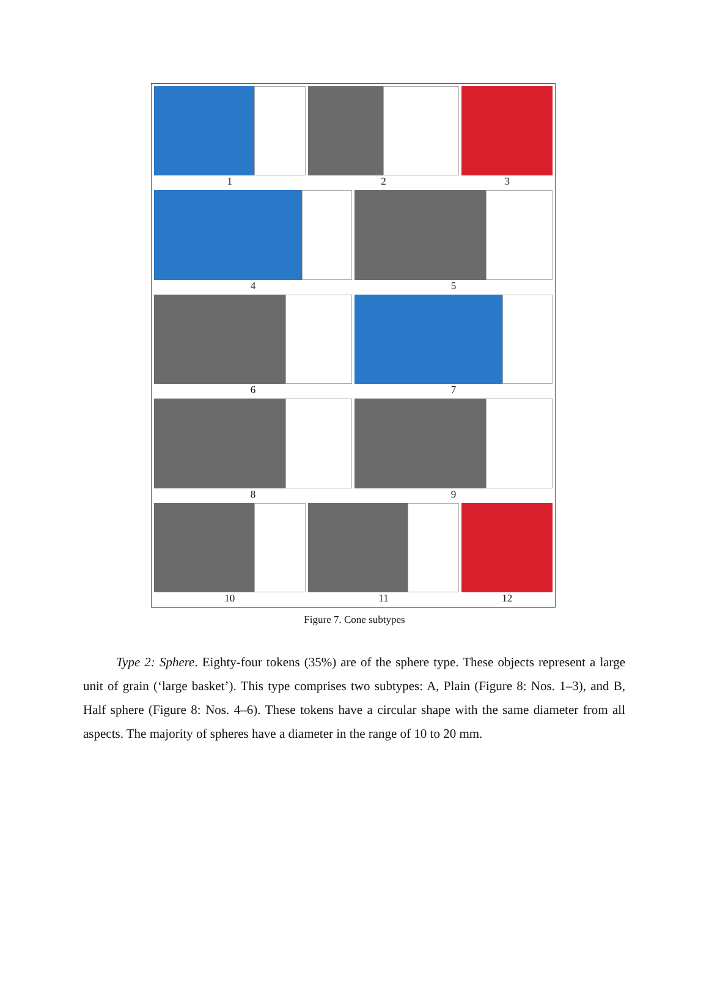1 2 3
4 5
6 7
8 9
10 11 12
Figure 7. Cone subtypes
Type 2: Sphere. Eighty-four tokens (35%) are of the sphere type. These objects represent a large unit of grain (‘large basket’). This type comprises two subtypes: A, Plain (Figure 8: Nos. 1–3), and B, Half sphere (Figure 8: Nos. 4–6). These tokens have a circular shape with the same diameter from all aspects. The majority of spheres have a diameter in the range of 10 to 20 mm.